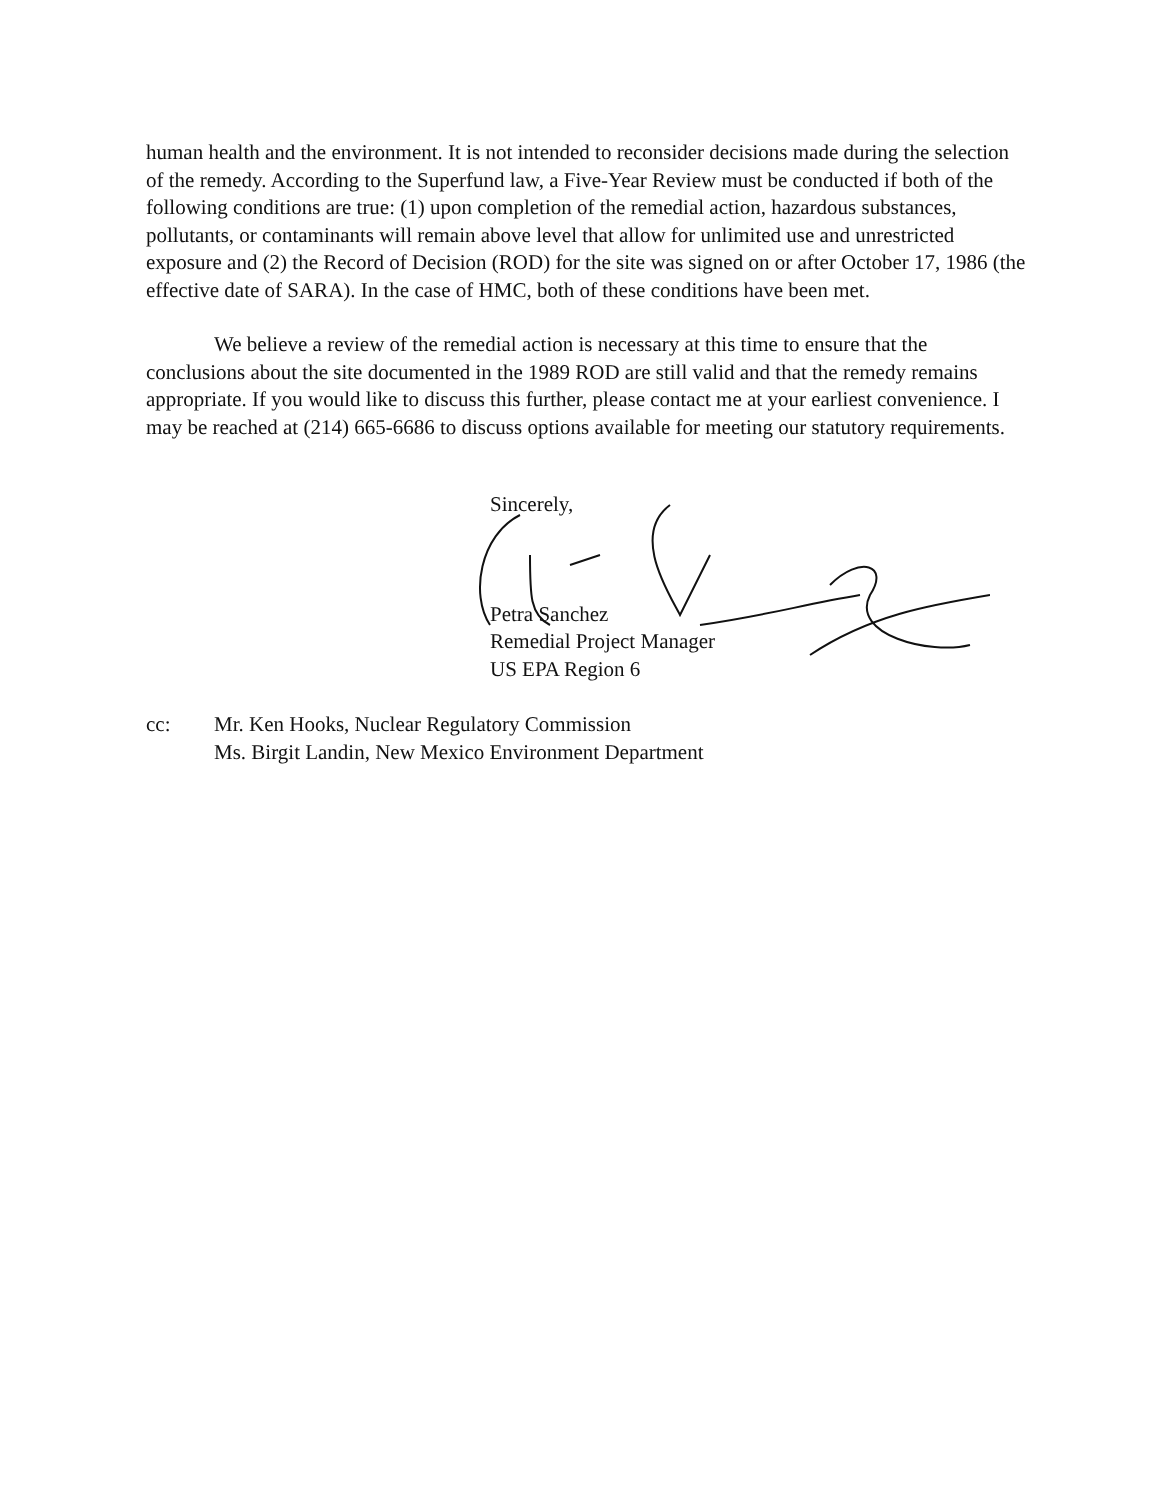human health and the environment. It is not intended to reconsider decisions made during the selection of the remedy. According to the Superfund law, a Five-Year Review must be conducted if both of the following conditions are true: (1) upon completion of the remedial action, hazardous substances, pollutants, or contaminants will remain above level that allow for unlimited use and unrestricted exposure and (2) the Record of Decision (ROD) for the site was signed on or after October 17, 1986 (the effective date of SARA). In the case of HMC, both of these conditions have been met.
We believe a review of the remedial action is necessary at this time to ensure that the conclusions about the site documented in the 1989 ROD are still valid and that the remedy remains appropriate. If you would like to discuss this further, please contact me at your earliest convenience. I may be reached at (214) 665-6686 to discuss options available for meeting our statutory requirements.
Sincerely,
Petra Sanchez
Remedial Project Manager
US EPA Region 6
cc: Mr. Ken Hooks, Nuclear Regulatory Commission
Ms. Birgit Landin, New Mexico Environment Department